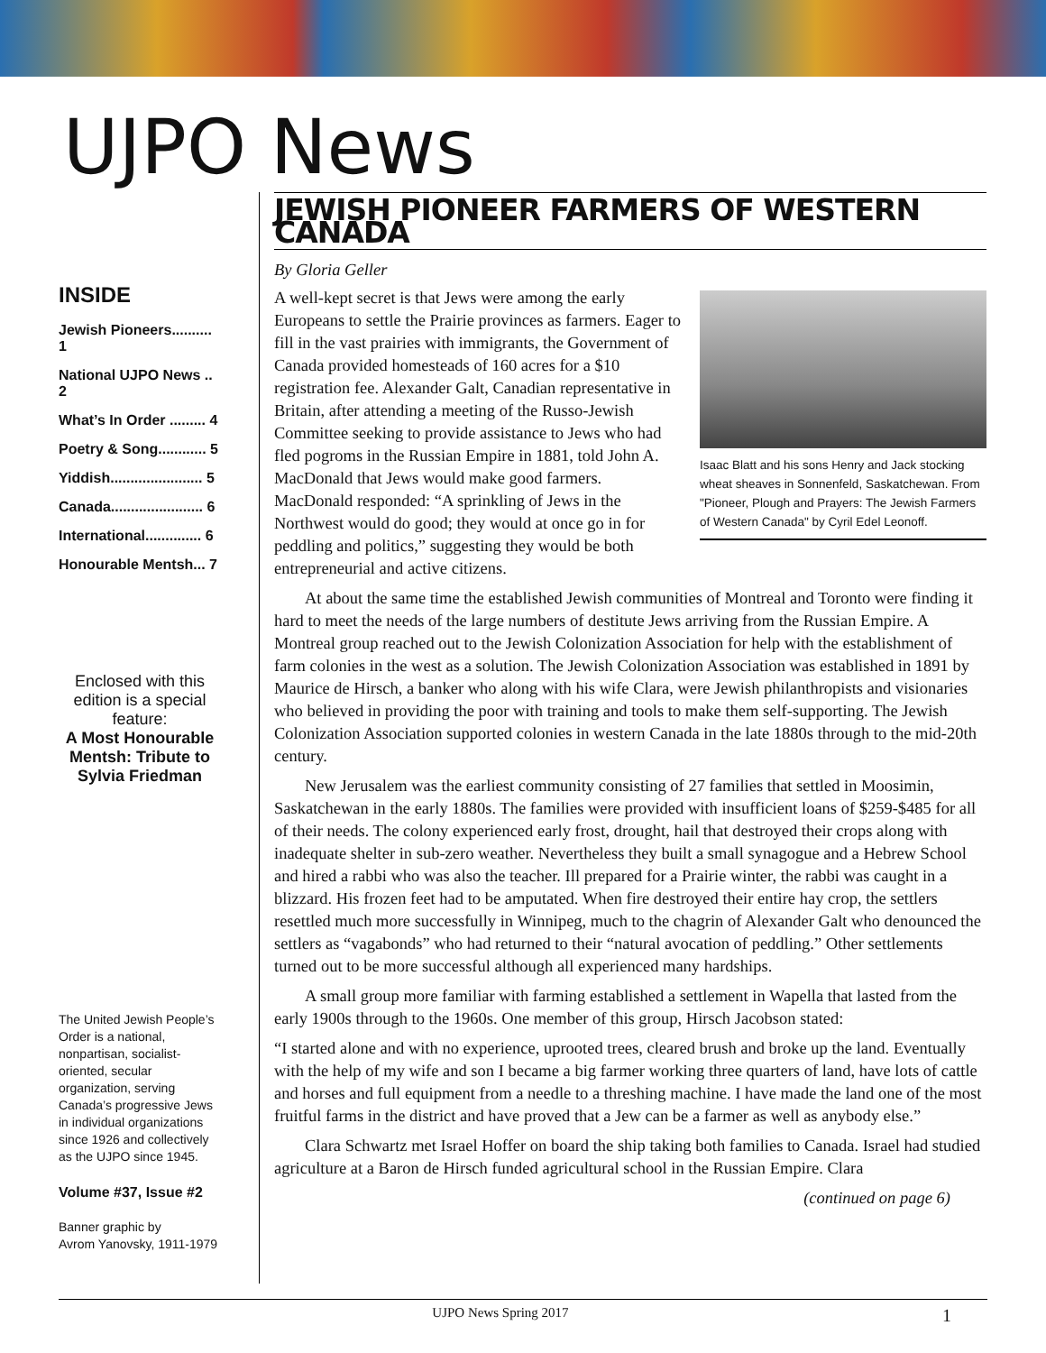UJPO News
INSIDE
Jewish Pioneers.......... 1
National UJPO News .. 2
What’s In Order ......... 4
Poetry & Song............ 5
Yiddish....................... 5
Canada....................... 6
International.............. 6
Honourable Mentsh... 7
Enclosed with this edition is a special feature:
A Most Honourable Mentsh: Tribute to Sylvia Friedman
The United Jewish People’s Order is a national, nonpartisan, socialist-oriented, secular organization, serving Canada’s progressive Jews in individual organizations since 1926 and collectively as the UJPO since 1945.
Volume #37, Issue #2
Banner graphic by
Avrom Yanovsky, 1911-1979
JEWISH PIONEER FARMERS OF WESTERN CANADA
By Gloria Geller
Isaac Blatt and his sons Henry and Jack stocking wheat sheaves in Sonnenfeld, Saskatchewan. From "Pioneer, Plough and Prayers: The Jewish Farmers of Western Canada" by Cyril Edel Leonoff.
A well-kept secret is that Jews were among the early Europeans to settle the Prairie provinces as farmers. Eager to fill in the vast prairies with immigrants, the Government of Canada provided homesteads of 160 acres for a $10 registration fee. Alexander Galt, Canadian representative in Britain, after attending a meeting of the Russo-Jewish Committee seeking to provide assistance to Jews who had fled pogroms in the Russian Empire in 1881, told John A. MacDonald that Jews would make good farmers. MacDonald responded: “A sprinkling of Jews in the Northwest would do good; they would at once go in for peddling and politics,” suggesting they would be both entrepreneurial and active citizens.
At about the same time the established Jewish communities of Montreal and Toronto were finding it hard to meet the needs of the large numbers of destitute Jews arriving from the Russian Empire. A Montreal group reached out to the Jewish Colonization Association for help with the establishment of farm colonies in the west as a solution. The Jewish Colonization Association was established in 1891 by Maurice de Hirsch, a banker who along with his wife Clara, were Jewish philanthropists and visionaries who believed in providing the poor with training and tools to make them self-supporting. The Jewish Colonization Association supported colonies in western Canada in the late 1880s through to the mid-20th century.
New Jerusalem was the earliest community consisting of 27 families that settled in Moosimin, Saskatchewan in the early 1880s. The families were provided with insufficient loans of $259-$485 for all of their needs. The colony experienced early frost, drought, hail that destroyed their crops along with inadequate shelter in sub-zero weather. Nevertheless they built a small synagogue and a Hebrew School and hired a rabbi who was also the teacher. Ill prepared for a Prairie winter, the rabbi was caught in a blizzard. His frozen feet had to be amputated. When fire destroyed their entire hay crop, the settlers resettled much more successfully in Winnipeg, much to the chagrin of Alexander Galt who denounced the settlers as “vagabonds” who had returned to their “natural avocation of peddling.” Other settlements turned out to be more successful although all experienced many hardships.
A small group more familiar with farming established a settlement in Wapella that lasted from the early 1900s through to the 1960s. One member of this group, Hirsch Jacobson stated:
“I started alone and with no experience, uprooted trees, cleared brush and broke up the land. Eventually with the help of my wife and son I became a big farmer working three quarters of land, have lots of cattle and horses and full equipment from a needle to a threshing machine. I have made the land one of the most fruitful farms in the district and have proved that a Jew can be a farmer as well as anybody else.”
Clara Schwartz met Israel Hoffer on board the ship taking both families to Canada. Israel had studied agriculture at a Baron de Hirsch funded agricultural school in the Russian Empire. Clara
(continued on page 6)
UJPO News Spring 2017 1